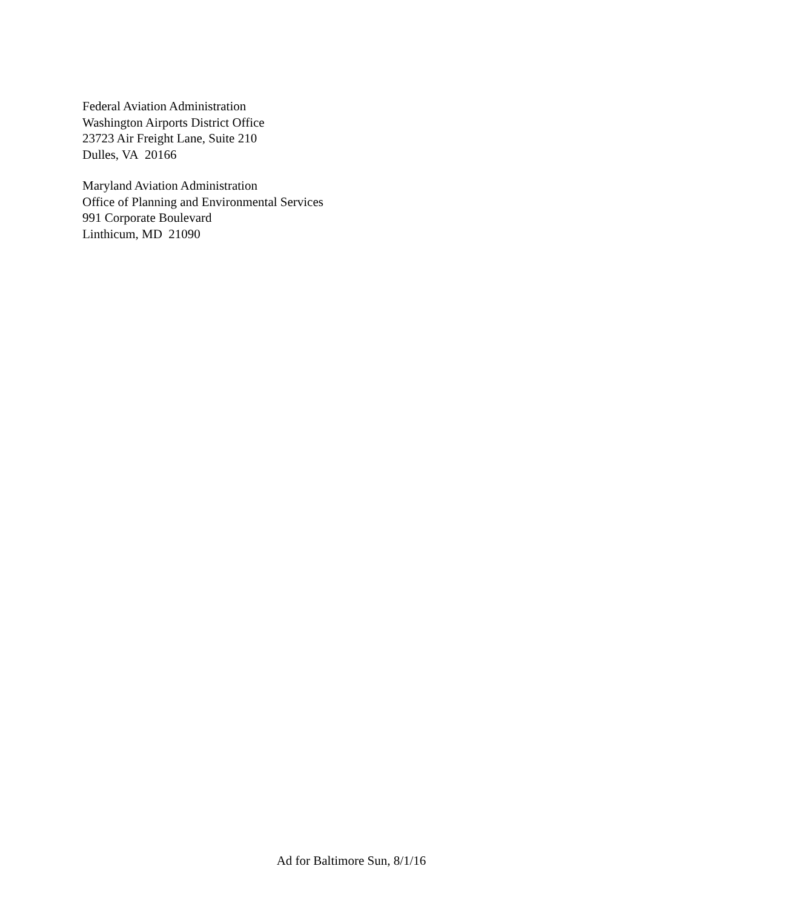Federal Aviation Administration
Washington Airports District Office
23723 Air Freight Lane, Suite 210
Dulles, VA 20166
Maryland Aviation Administration
Office of Planning and Environmental Services
991 Corporate Boulevard
Linthicum, MD 21090
Ad for Baltimore Sun, 8/1/16